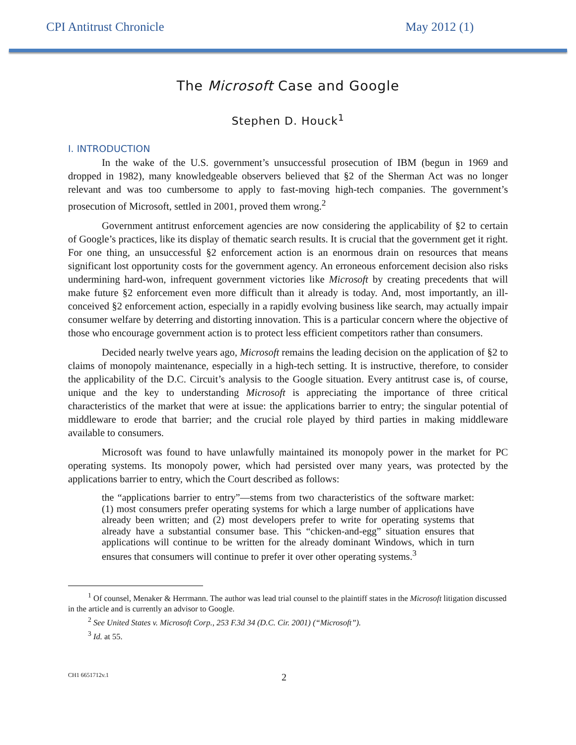CPI Antitrust Chronicle May 2012 (1)
The Microsoft Case and Google
Stephen D. Houck<sup>1</sup>
I. INTRODUCTION
In the wake of the U.S. government’s unsuccessful prosecution of IBM (begun in 1969 and dropped in 1982), many knowledgeable observers believed that §2 of the Sherman Act was no longer relevant and was too cumbersome to apply to fast-moving high-tech companies. The government’s prosecution of Microsoft, settled in 2001, proved them wrong.<sup>2</sup>
Government antitrust enforcement agencies are now considering the applicability of §2 to certain of Google’s practices, like its display of thematic search results. It is crucial that the government get it right. For one thing, an unsuccessful §2 enforcement action is an enormous drain on resources that means significant lost opportunity costs for the government agency. An erroneous enforcement decision also risks undermining hard-won, infrequent government victories like Microsoft by creating precedents that will make future §2 enforcement even more difficult than it already is today. And, most importantly, an ill-conceived §2 enforcement action, especially in a rapidly evolving business like search, may actually impair consumer welfare by deterring and distorting innovation. This is a particular concern where the objective of those who encourage government action is to protect less efficient competitors rather than consumers.
Decided nearly twelve years ago, Microsoft remains the leading decision on the application of §2 to claims of monopoly maintenance, especially in a high-tech setting. It is instructive, therefore, to consider the applicability of the D.C. Circuit’s analysis to the Google situation. Every antitrust case is, of course, unique and the key to understanding Microsoft is appreciating the importance of three critical characteristics of the market that were at issue: the applications barrier to entry; the singular potential of middleware to erode that barrier; and the crucial role played by third parties in making middleware available to consumers.
Microsoft was found to have unlawfully maintained its monopoly power in the market for PC operating systems. Its monopoly power, which had persisted over many years, was protected by the applications barrier to entry, which the Court described as follows:
the “applications barrier to entry”—stems from two characteristics of the software market: (1) most consumers prefer operating systems for which a large number of applications have already been written; and (2) most developers prefer to write for operating systems that already have a substantial consumer base. This “chicken-and-egg” situation ensures that applications will continue to be written for the already dominant Windows, which in turn ensures that consumers will continue to prefer it over other operating systems.<sup>3</sup>
<sup>1</sup> Of counsel, Menaker & Herrmann. The author was lead trial counsel to the plaintiff states in the Microsoft litigation discussed in the article and is currently an advisor to Google.
<sup>2</sup> See United States v. Microsoft Corp., 253 F.3d 34 (D.C. Cir. 2001) (“Microsoft”).
<sup>3</sup> Id. at 55.
CH1 6651712v.1 2